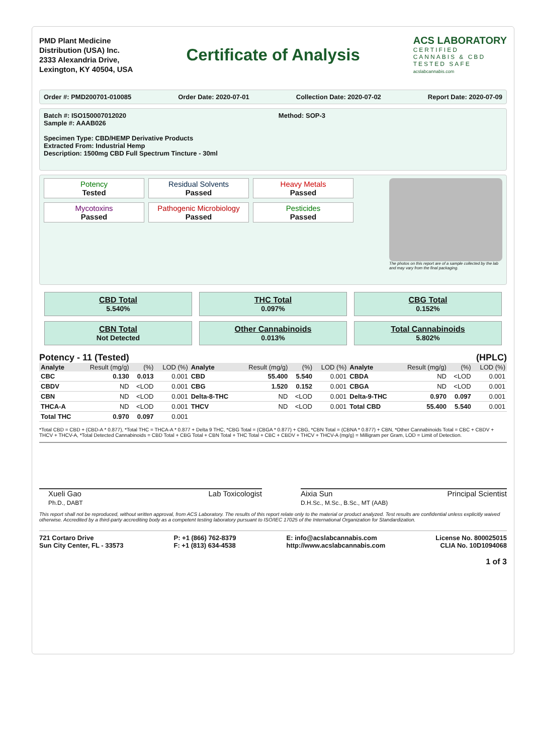PMD Plant Medicine
Distribution (USA) Inc.
2333 Alexandria Drive,
Lexington, KY 40504, USA
Certificate of Analysis
ACS LABORATORY
CERTIFIED
CANNABIS & CBD
TESTED SAFE
acslabcannabis.com
Order #: PMD200701-010085 Order Date: 2020-07-01 Collection Date: 2020-07-02 Report Date: 2020-07-09
Batch #: ISO150007012020
Sample #: AAAB026 Method: SOP-3
Specimen Type: CBD/HEMP Derivative Products
Extracted From: Industrial Hemp
Description: 1500mg CBD Full Spectrum Tincture - 30ml
Potency
Tested
Residual Solvents
Passed
Heavy Metals
Passed
Mycotoxins
Passed
Pathogenic Microbiology
Passed
Pesticides
Passed
The photos on this report are of a sample collected by the lab and may vary from the final packaging.
CBD Total
5.540%
THC Total
0.097%
CBG Total
0.152%
CBN Total
Not Detected
Other Cannabinoids
0.013%
Total Cannabinoids
5.802%
Potency - 11 (Tested) (HPLC)
| Analyte | Result (mg/g) | (%) | LOD (%) | Analyte | Result (mg/g) | (%) | LOD (%) | Analyte | Result (mg/g) | (%) | LOD (%) |
| --- | --- | --- | --- | --- | --- | --- | --- | --- | --- | --- | --- |
| CBC | 0.130 | 0.013 | 0.001 | CBD | 55.400 | 5.540 | 0.001 | CBDA | ND | <LOD | 0.001 |
| CBDV | ND | <LOD | 0.001 | CBG | 1.520 | 0.152 | 0.001 | CBGA | ND | <LOD | 0.001 |
| CBN | ND | <LOD | 0.001 | Delta-8-THC | ND | <LOD | 0.001 | Delta-9-THC | 0.970 | 0.097 | 0.001 |
| THCA-A | ND | <LOD | 0.001 | THCV | ND | <LOD | 0.001 | Total CBD | 55.400 | 5.540 | 0.001 |
| Total THC | 0.970 | 0.097 | 0.001 | | | | | | | | |
*Total CBD = CBD + (CBD-A * 0.877), *Total THC = THCA-A * 0.877 + Delta 9 THC, *CBG Total = (CBGA * 0.877) + CBG, *CBN Total = (CBNA * 0.877) + CBN, *Other Cannabinoids Total = CBC + CBDV + THCV + THCV-A, *Total Detected Cannabinoids = CBD Total + CBG Total + CBN Total + THC Total + CBC + CBDV + THCV + THCV-A (mg/g) = Milligram per Gram, LOD = Limit of Detection.
Xueli Gao
Ph.D., DABT Lab Toxicologist
Aixia Sun
D.H.Sc., M.Sc., B.Sc., MT (AAB) Principal Scientist
This report shall not be reproduced, without written approval, from ACS Laboratory. The results of this report relate only to the material or product analyzed. Test results are confidential unless explicitly waived otherwise. Accredited by a third-party accrediting body as a competent testing laboratory pursuant to ISO/IEC 17025 of the International Organization for Standardization.
721 Cortaro Drive
Sun City Center, FL - 33573 P: +1 (866) 762-8379
F: +1 (813) 634-4538 E: info@acslabcannabis.com
http://www.acslabcannabis.com License No. 800025015
CLIA No. 10D1094068
1 of 3